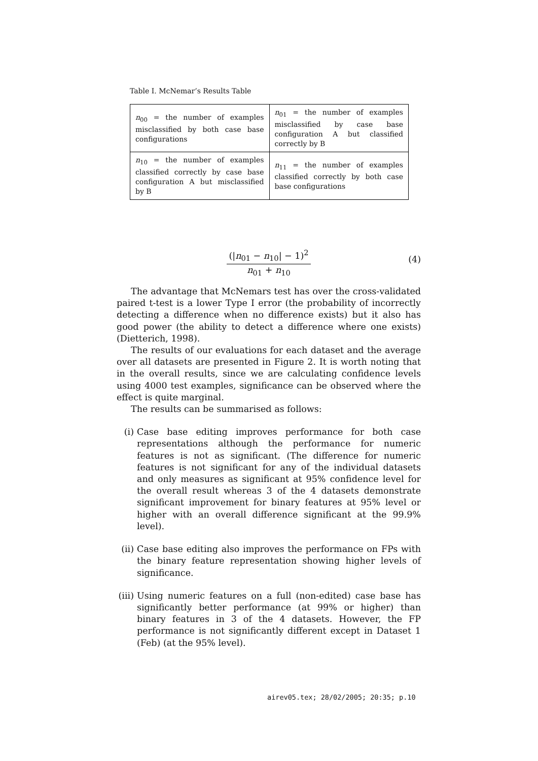Table I. McNemar’s Results Table
| n<sub>00</sub> = the number of examples misclassified by both case base configurations | n<sub>01</sub> = the number of examples misclassified by case base configuration A but classified correctly by B |
| n<sub>10</sub> = the number of examples classified correctly by case base configuration A but misclassified by B | n<sub>11</sub> = the number of examples classified correctly by both case base configurations |
(|n<sub>01</sub> − n<sub>10</sub>| − 1)<sup>2</sup>
n<sub>01</sub> + n<sub>10</sub>
(4)
The advantage that McNemars test has over the cross-validated paired t-test is a lower Type I error (the probability of incorrectly detecting a difference when no difference exists) but it also has good power (the ability to detect a difference where one exists) (Dietterich, 1998).
The results of our evaluations for each dataset and the average over all datasets are presented in Figure 2. It is worth noting that in the overall results, since we are calculating confidence levels using 4000 test examples, significance can be observed where the effect is quite marginal.
The results can be summarised as follows:
(i) Case base editing improves performance for both case representations although the performance for numeric features is not as significant. (The difference for numeric features is not significant for any of the individual datasets and only measures as significant at 95% confidence level for the overall result whereas 3 of the 4 datasets demonstrate significant improvement for binary features at 95% level or higher with an overall difference significant at the 99.9% level).
(ii) Case base editing also improves the performance on FPs with the binary feature representation showing higher levels of significance.
(iii) Using numeric features on a full (non-edited) case base has significantly better performance (at 99% or higher) than binary features in 3 of the 4 datasets. However, the FP performance is not significantly different except in Dataset 1 (Feb) (at the 95% level).
airev05.tex; 28/02/2005; 20:35; p.10